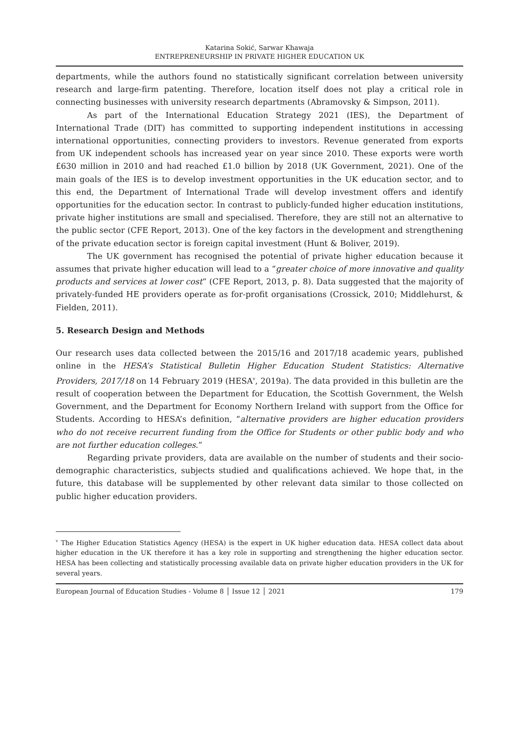Katarina Sokić, Sarwar Khawaja
ENTREPRENEURSHIP IN PRIVATE HIGHER EDUCATION UK
departments, while the authors found no statistically significant correlation between university research and large-firm patenting. Therefore, location itself does not play a critical role in connecting businesses with university research departments (Abramovsky & Simpson, 2011).
As part of the International Education Strategy 2021 (IES), the Department of International Trade (DIT) has committed to supporting independent institutions in accessing international opportunities, connecting providers to investors. Revenue generated from exports from UK independent schools has increased year on year since 2010. These exports were worth £630 million in 2010 and had reached £1.0 billion by 2018 (UK Government, 2021). One of the main goals of the IES is to develop investment opportunities in the UK education sector, and to this end, the Department of International Trade will develop investment offers and identify opportunities for the education sector. In contrast to publicly-funded higher education institutions, private higher institutions are small and specialised. Therefore, they are still not an alternative to the public sector (CFE Report, 2013). One of the key factors in the development and strengthening of the private education sector is foreign capital investment (Hunt & Boliver, 2019).
The UK government has recognised the potential of private higher education because it assumes that private higher education will lead to a “greater choice of more innovative and quality products and services at lower cost” (CFE Report, 2013, p. 8). Data suggested that the majority of privately-funded HE providers operate as for-profit organisations (Crossick, 2010; Middlehurst, & Fielden, 2011).
5. Research Design and Methods
Our research uses data collected between the 2015/16 and 2017/18 academic years, published online in the HESA’s Statistical Bulletin Higher Education Student Statistics: Alternative Providers, 2017/18 on 14 February 2019 (HESA<sup>v</sup>, 2019a). The data provided in this bulletin are the result of cooperation between the Department for Education, the Scottish Government, the Welsh Government, and the Department for Economy Northern Ireland with support from the Office for Students. According to HESA’s definition, “alternative providers are higher education providers who do not receive recurrent funding from the Office for Students or other public body and who are not further education colleges.”
Regarding private providers, data are available on the number of students and their socio-demographic characteristics, subjects studied and qualifications achieved. We hope that, in the future, this database will be supplemented by other relevant data similar to those collected on public higher education providers.
<sup>v</sup> The Higher Education Statistics Agency (HESA) is the expert in UK higher education data. HESA collect data about higher education in the UK therefore it has a key role in supporting and strengthening the higher education sector. HESA has been collecting and statistically processing available data on private higher education providers in the UK for several years.
European Journal of Education Studies - Volume 8 │ Issue 12 │ 2021 179